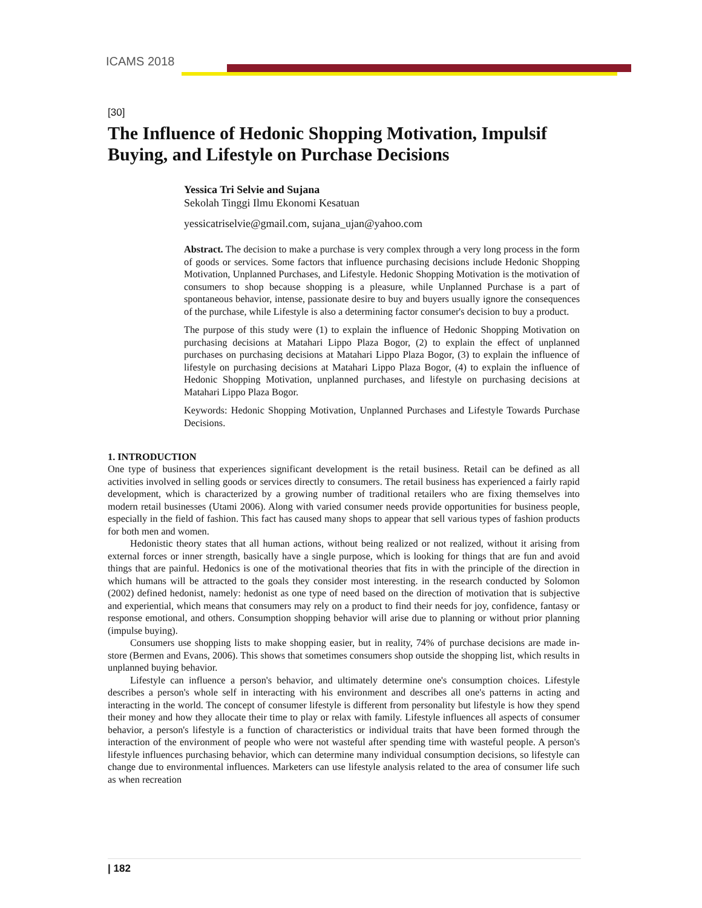ICAMS 2018
[30]
The Influence of Hedonic Shopping Motivation, Impulsif Buying, and Lifestyle on Purchase Decisions
Yessica Tri Selvie and Sujana
Sekolah Tinggi Ilmu Ekonomi Kesatuan
yessicatriselvie@gmail.com, sujana_ujan@yahoo.com
Abstract. The decision to make a purchase is very complex through a very long process in the form of goods or services. Some factors that influence purchasing decisions include Hedonic Shopping Motivation, Unplanned Purchases, and Lifestyle. Hedonic Shopping Motivation is the motivation of consumers to shop because shopping is a pleasure, while Unplanned Purchase is a part of spontaneous behavior, intense, passionate desire to buy and buyers usually ignore the consequences of the purchase, while Lifestyle is also a determining factor consumer's decision to buy a product.
The purpose of this study were (1) to explain the influence of Hedonic Shopping Motivation on purchasing decisions at Matahari Lippo Plaza Bogor, (2) to explain the effect of unplanned purchases on purchasing decisions at Matahari Lippo Plaza Bogor, (3) to explain the influence of lifestyle on purchasing decisions at Matahari Lippo Plaza Bogor, (4) to explain the influence of Hedonic Shopping Motivation, unplanned purchases, and lifestyle on purchasing decisions at Matahari Lippo Plaza Bogor.
Keywords: Hedonic Shopping Motivation, Unplanned Purchases and Lifestyle Towards Purchase Decisions.
1. INTRODUCTION
One type of business that experiences significant development is the retail business. Retail can be defined as all activities involved in selling goods or services directly to consumers. The retail business has experienced a fairly rapid development, which is characterized by a growing number of traditional retailers who are fixing themselves into modern retail businesses (Utami 2006). Along with varied consumer needs provide opportunities for business people, especially in the field of fashion. This fact has caused many shops to appear that sell various types of fashion products for both men and women.
Hedonistic theory states that all human actions, without being realized or not realized, without it arising from external forces or inner strength, basically have a single purpose, which is looking for things that are fun and avoid things that are painful. Hedonics is one of the motivational theories that fits in with the principle of the direction in which humans will be attracted to the goals they consider most interesting. in the research conducted by Solomon (2002) defined hedonist, namely: hedonist as one type of need based on the direction of motivation that is subjective and experiential, which means that consumers may rely on a product to find their needs for joy, confidence, fantasy or response emotional, and others. Consumption shopping behavior will arise due to planning or without prior planning (impulse buying).
Consumers use shopping lists to make shopping easier, but in reality, 74% of purchase decisions are made in-store (Bermen and Evans, 2006). This shows that sometimes consumers shop outside the shopping list, which results in unplanned buying behavior.
Lifestyle can influence a person's behavior, and ultimately determine one's consumption choices. Lifestyle describes a person's whole self in interacting with his environment and describes all one's patterns in acting and interacting in the world. The concept of consumer lifestyle is different from personality but lifestyle is how they spend their money and how they allocate their time to play or relax with family. Lifestyle influences all aspects of consumer behavior, a person's lifestyle is a function of characteristics or individual traits that have been formed through the interaction of the environment of people who were not wasteful after spending time with wasteful people. A person's lifestyle influences purchasing behavior, which can determine many individual consumption decisions, so lifestyle can change due to environmental influences. Marketers can use lifestyle analysis related to the area of consumer life such as when recreation
| 182